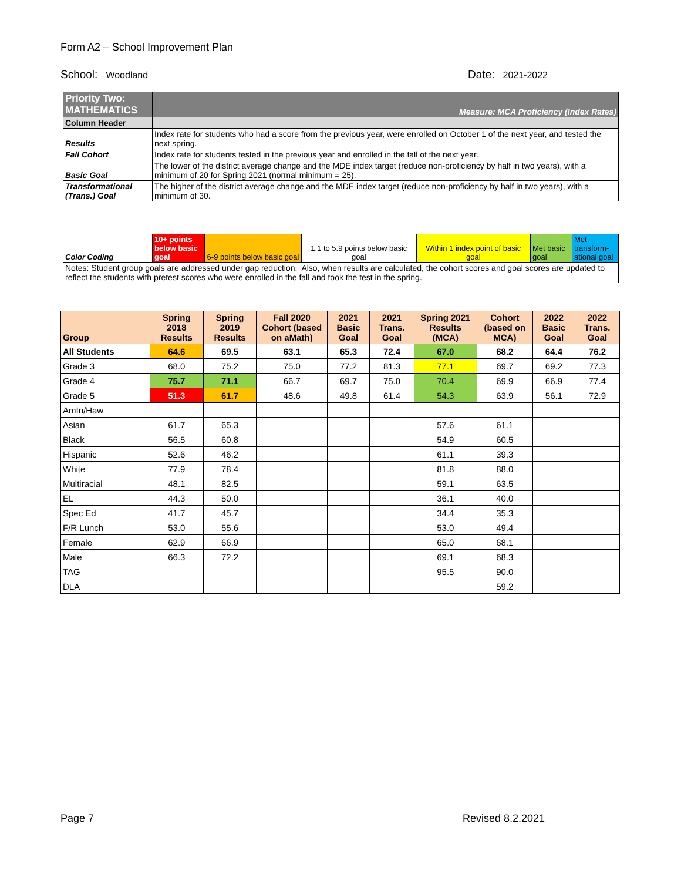Form A2 – School Improvement Plan
School: Woodland
Date: 2021-2022
| Priority Two: MATHEMATICS | Measure: MCA Proficiency (Index Rates) |
| Column Header | |
| Results | Index rate for students who had a score from the previous year, were enrolled on October 1 of the next year, and tested the next spring. |
| Fall Cohort | Index rate for students tested in the previous year and enrolled in the fall of the next year. |
| Basic Goal | The lower of the district average change and the MDE index target (reduce non-proficiency by half in two years), with a minimum of 20 for Spring 2021 (normal minimum = 25). |
| Transformational (Trans.) Goal | The higher of the district average change and the MDE index target (reduce non-proficiency by half in two years), with a minimum of 30. |
| Color Coding | 10+ points below basic goal | 6-9 points below basic goal | 1.1 to 5.9 points below basic goal | Within 1 index point of basic goal | Met basic goal | Met transform-ational goal |
| Notes: Student group goals are addressed under gap reduction. Also, when results are calculated, the cohort scores and goal scores are updated to reflect the students with pretest scores who were enrolled in the fall and took the test in the spring. | | | | | | |
| Group | Spring 2018 Results | Spring 2019 Results | Fall 2020 Cohort (based on aMath) | 2021 Basic Goal | 2021 Trans. Goal | Spring 2021 Results (MCA) | Cohort (based on MCA) | 2022 Basic Goal | 2022 Trans. Goal |
| --- | --- | --- | --- | --- | --- | --- | --- | --- | --- |
| All Students | 64.6 | 69.5 | 63.1 | 65.3 | 72.4 | 67.0 | 68.2 | 64.4 | 76.2 |
| Grade 3 | 68.0 | 75.2 | 75.0 | 77.2 | 81.3 | 77.1 | 69.7 | 69.2 | 77.3 |
| Grade 4 | 75.7 | 71.1 | 66.7 | 69.7 | 75.0 | 70.4 | 69.9 | 66.9 | 77.4 |
| Grade 5 | 51.3 | 61.7 | 48.6 | 49.8 | 61.4 | 54.3 | 63.9 | 56.1 | 72.9 |
| AmIn/Haw | | | | | | | | | |
| Asian | 61.7 | 65.3 | | | | 57.6 | 61.1 | | |
| Black | 56.5 | 60.8 | | | | 54.9 | 60.5 | | |
| Hispanic | 52.6 | 46.2 | | | | 61.1 | 39.3 | | |
| White | 77.9 | 78.4 | | | | 81.8 | 88.0 | | |
| Multiracial | 48.1 | 82.5 | | | | 59.1 | 63.5 | | |
| EL | 44.3 | 50.0 | | | | 36.1 | 40.0 | | |
| Spec Ed | 41.7 | 45.7 | | | | 34.4 | 35.3 | | |
| F/R Lunch | 53.0 | 55.6 | | | | 53.0 | 49.4 | | |
| Female | 62.9 | 66.9 | | | | 65.0 | 68.1 | | |
| Male | 66.3 | 72.2 | | | | 69.1 | 68.3 | | |
| TAG | | | | | | 95.5 | 90.0 | | |
| DLA | | | | | | | 59.2 | | |
Page 7 Revised 8.2.2021